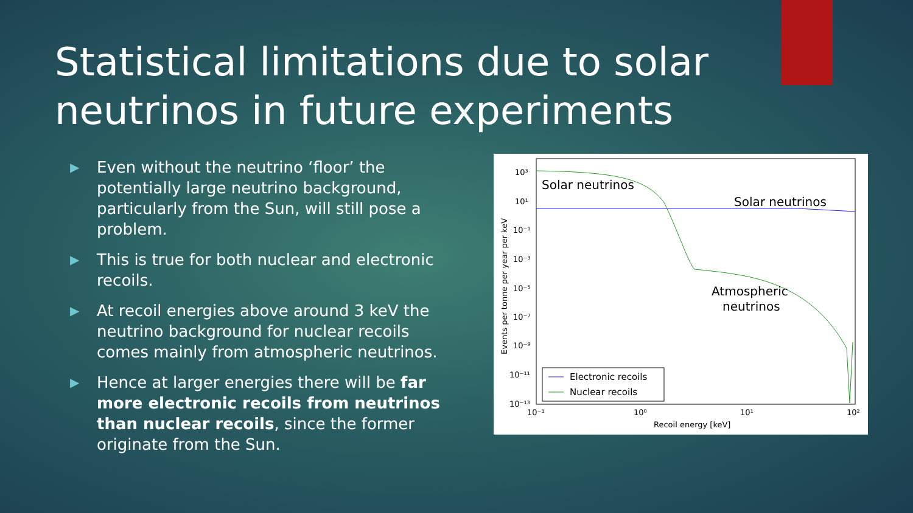Statistical limitations due to solar neutrinos in future experiments
▶ Even without the neutrino ‘floor’ the potentially large neutrino background, particularly from the Sun, will still pose a problem.
▶ This is true for both nuclear and electronic recoils.
▶ At recoil energies above around 3 keV the neutrino background for nuclear recoils comes mainly from atmospheric neutrinos.
▶ Hence at larger energies there will be far more electronic recoils from neutrinos than nuclear recoils, since the former originate from the Sun.
10³
10¹
10⁻¹
10⁻³
10⁻⁵
10⁻⁷
10⁻⁹
10⁻¹¹
10⁻¹³
10⁻¹
10⁰
10¹
10²
Recoil energy [keV]
Events per tonne per year per keV
Solar neutrinos
Solar neutrinos
Atmospheric
neutrinos
Electronic recoils
Nuclear recoils